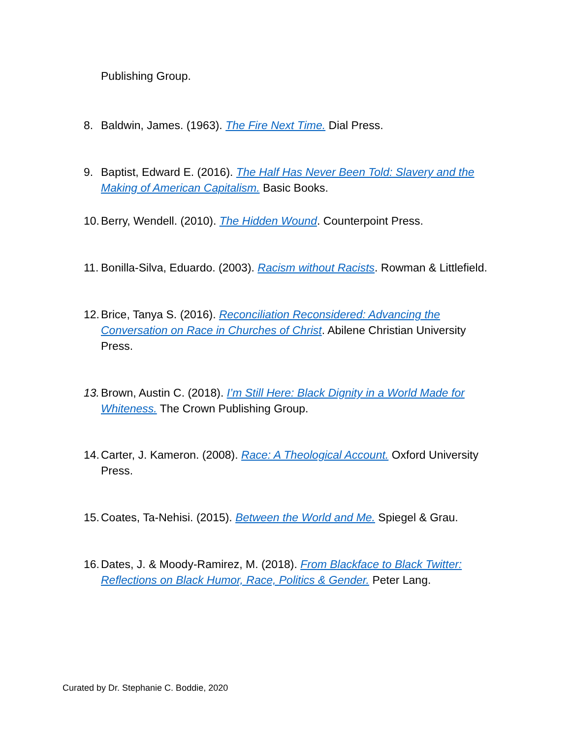Publishing Group.
8. Baldwin, James. (1963). The Fire Next Time. Dial Press.
9. Baptist, Edward E. (2016). The Half Has Never Been Told: Slavery and the Making of American Capitalism. Basic Books.
10. Berry, Wendell. (2010). The Hidden Wound. Counterpoint Press.
11. Bonilla-Silva, Eduardo. (2003). Racism without Racists. Rowman & Littlefield.
12. Brice, Tanya S. (2016). Reconciliation Reconsidered: Advancing the Conversation on Race in Churches of Christ. Abilene Christian University Press.
13. Brown, Austin C. (2018). I’m Still Here: Black Dignity in a World Made for Whiteness. The Crown Publishing Group.
14. Carter, J. Kameron. (2008). Race: A Theological Account. Oxford University Press.
15. Coates, Ta-Nehisi. (2015). Between the World and Me. Spiegel & Grau.
16. Dates, J. & Moody-Ramirez, M. (2018). From Blackface to Black Twitter: Reflections on Black Humor, Race, Politics & Gender. Peter Lang.
Curated by Dr. Stephanie C. Boddie, 2020